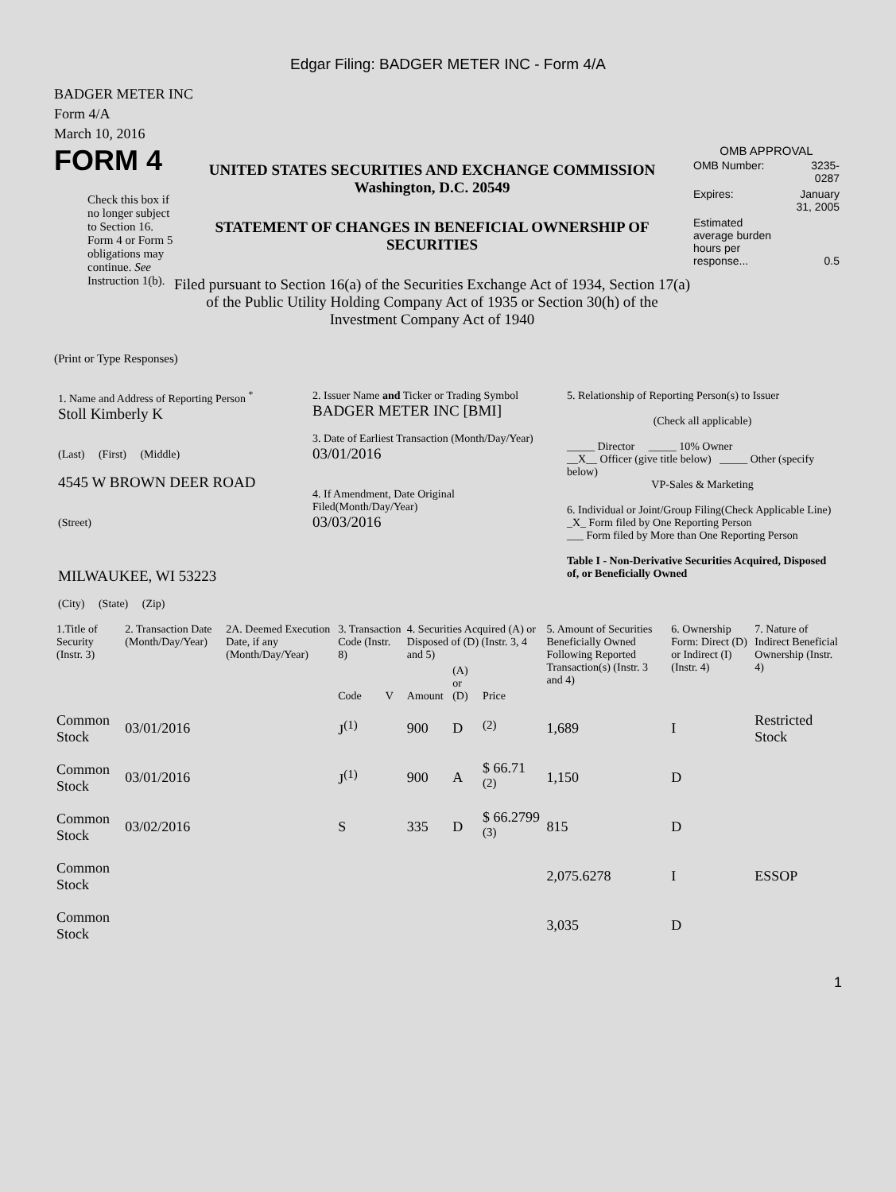Edgar Filing: BADGER METER INC - Form 4/A
BADGER METER INC
Form 4/A
March 10, 2016
FORM 4
Check this box if no longer subject to Section 16. Form 4 or Form 5 obligations may continue. See Instruction 1(b).
UNITED STATES SECURITIES AND EXCHANGE COMMISSION
Washington, D.C. 20549
STATEMENT OF CHANGES IN BENEFICIAL OWNERSHIP OF SECURITIES
Filed pursuant to Section 16(a) of the Securities Exchange Act of 1934, Section 17(a) of the Public Utility Holding Company Act of 1935 or Section 30(h) of the Investment Company Act of 1940
OMB APPROVAL
| OMB Number: | 3235-0287 |
| Expires: | January 31, 2005 |
| Estimated average burden hours per response... | 0.5 |
(Print or Type Responses)
1. Name and Address of Reporting Person <sup>*</sup>
Stoll Kimberly K
(Last) (First) (Middle)
4545 W BROWN DEER ROAD
(Street)
MILWAUKEE, WI 53223
(City) (State) (Zip)
2. Issuer Name and Ticker or Trading Symbol
BADGER METER INC [BMI]
3. Date of Earliest Transaction (Month/Day/Year)
03/01/2016
4. If Amendment, Date Original Filed(Month/Day/Year)
03/03/2016
5. Relationship of Reporting Person(s) to Issuer
(Check all applicable)
_____ Director _____ 10% Owner
__X__ Officer (give title below) _____ Other (specify below)
VP-Sales & Marketing
6. Individual or Joint/Group Filing(Check Applicable Line)
_X_ Form filed by One Reporting Person
___ Form filed by More than One Reporting Person
Table I - Non-Derivative Securities Acquired, Disposed of, or Beneficially Owned
| 1.Title of Security (Instr. 3) | 2. Transaction Date (Month/Day/Year) | 2A. Deemed Execution Date, if any (Month/Day/Year) | 3. Transaction Code (Instr. 8) | | 4. Securities Acquired (A) or Disposed of (D) (Instr. 3, 4 and 5) | | | 5. Amount of Securities Beneficially Owned Following Reported Transaction(s) (Instr. 3 and 4) | 6. Ownership Form: Direct (D) or Indirect (I) (Instr. 4) | 7. Nature of Indirect Beneficial Ownership (Instr. 4) |
| | | | Code | V | Amount | (A) or (D) | Price | | | |
| Common Stock | 03/01/2016 | | J<sup>(1)</sup> | | 900 | D | <sup>(2)</sup> | 1,689 | I | Restricted Stock |
| Common Stock | 03/01/2016 | | J<sup>(1)</sup> | | 900 | A | $ 66.71 <sup>(2)</sup> | 1,150 | D | |
| Common Stock | 03/02/2016 | | S | | 335 | D | $ 66.2799 <sup>(3)</sup> | 815 | D | |
| Common Stock | | | | | | | | 2,075.6278 | I | ESSOP |
| Common Stock | | | | | | | | 3,035 | D | |
1